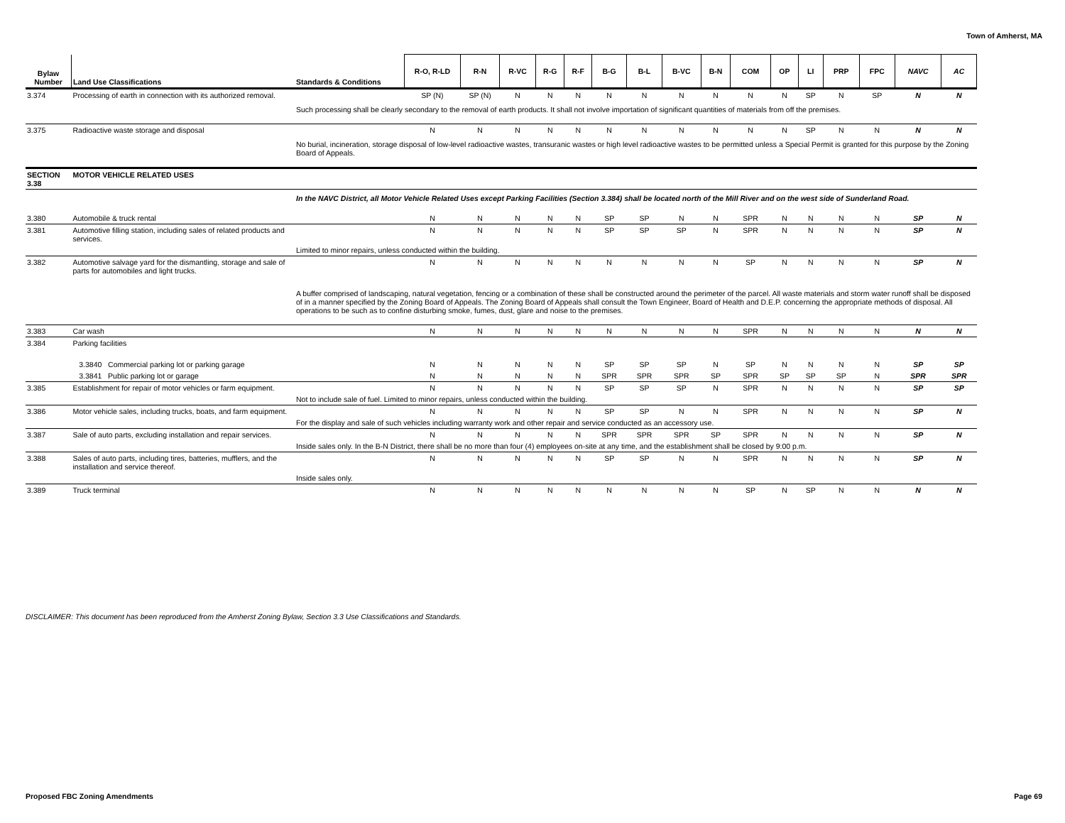Town of Amherst, MA
| Bylaw Number | Land Use Classifications | Standards & Conditions | R-O, R-LD | R-N | R-VC | R-G | R-F | B-G | B-L | B-VC | B-N | COM | OP | LI | PRP | FPC | NAVC | AC |
| --- | --- | --- | --- | --- | --- | --- | --- | --- | --- | --- | --- | --- | --- | --- | --- | --- | --- | --- |
| 3.374 | Processing of earth in connection with its authorized removal. | | SP (N) | SP (N) | N | N | N | N | N | N | N | N | N | SP | N | SP | N | N |
| | | Such processing shall be clearly secondary to the removal of earth products. It shall not involve importation of significant quantities of materials from off the premises. | | | | | | | | | | | | | | | | |
| 3.375 | Radioactive waste storage and disposal | | N | N | N | N | N | N | N | N | N | N | N | SP | N | N | N | N |
| | | No burial, incineration, storage disposal of low-level radioactive wastes, transuranic wastes or high level radioactive wastes to be permitted unless a Special Permit is granted for this purpose by the Zoning Board of Appeals. | | | | | | | | | | | | | | | | |
| SECTION 3.38 | MOTOR VEHICLE RELATED USES | | | | | | | | | | | | | | | | | |
| | | In the NAVC District, all Motor Vehicle Related Uses except Parking Facilities (Section 3.384) shall be located north of the Mill River and on the west side of Sunderland Road. | | | | | | | | | | | | | | | | |
| 3.380 | Automobile & truck rental | | N | N | N | N | N | SP | SP | N | N | SPR | N | N | N | N | SP | N |
| 3.381 | Automotive filling station, including sales of related products and services. | | N | N | N | N | N | SP | SP | SP | N | SPR | N | N | N | N | SP | N |
| | | Limited to minor repairs, unless conducted within the building. | | | | | | | | | | | | | | | | |
| 3.382 | Automotive salvage yard for the dismantling, storage and sale of parts for automobiles and light trucks. | | N | N | N | N | N | N | N | N | N | SP | N | N | N | N | SP | N |
| | | A buffer comprised of landscaping, natural vegetation, fencing or a combination of these shall be constructed around the perimeter of the parcel. All waste materials and storm water runoff shall be disposed of in a manner specified by the Zoning Board of Appeals. The Zoning Board of Appeals shall consult the Town Engineer, Board of Health and D.E.P. concerning the appropriate methods of disposal. All operations to be such as to confine disturbing smoke, fumes, dust, glare and noise to the premises. | | | | | | | | | | | | | | | | |
| 3.383 | Car wash | | N | N | N | N | N | N | N | N | N | SPR | N | N | N | N | N | N |
| 3.384 | Parking facilities | | | | | | | | | | | | | | | | | |
| | 3.3840 Commercial parking lot or parking garage | | N | N | N | N | N | SP | SP | SP | N | SP | N | N | N | N | SP | SP |
| | 3.3841 Public parking lot or garage | | N | N | N | N | N | SPR | SPR | SPR | SP | SPR | SP | SP | SP | N | SPR | SPR |
| 3.385 | Establishment for repair of motor vehicles or farm equipment. | | N | N | N | N | N | SP | SP | SP | N | SPR | N | N | N | N | SP | SP |
| | | Not to include sale of fuel. Limited to minor repairs, unless conducted within the building. | | | | | | | | | | | | | | | | |
| 3.386 | Motor vehicle sales, including trucks, boats, and farm equipment. | | N | N | N | N | N | SP | SP | N | N | SPR | N | N | N | N | SP | N |
| | | For the display and sale of such vehicles including warranty work and other repair and service conducted as an accessory use. | | | | | | | | | | | | | | | | |
| 3.387 | Sale of auto parts, excluding installation and repair services. | | N | N | N | N | N | SPR | SPR | SPR | SP | SPR | N | N | N | N | SP | N |
| | | Inside sales only. In the B-N District, there shall be no more than four (4) employees on-site at any time, and the establishment shall be closed by 9:00 p.m. | | | | | | | | | | | | | | | | |
| 3.388 | Sales of auto parts, including tires, batteries, mufflers, and the installation and service thereof. | | N | N | N | N | N | SP | SP | N | N | SPR | N | N | N | N | SP | N |
| | | Inside sales only. | | | | | | | | | | | | | | | | |
| 3.389 | Truck terminal | | N | N | N | N | N | N | N | N | N | SP | N | SP | N | N | N | N |
DISCLAIMER: This document has been reproduced from the Amherst Zoning Bylaw, Section 3.3 Use Classifications and Standards.
Proposed FBC Zoning Amendments Page 69